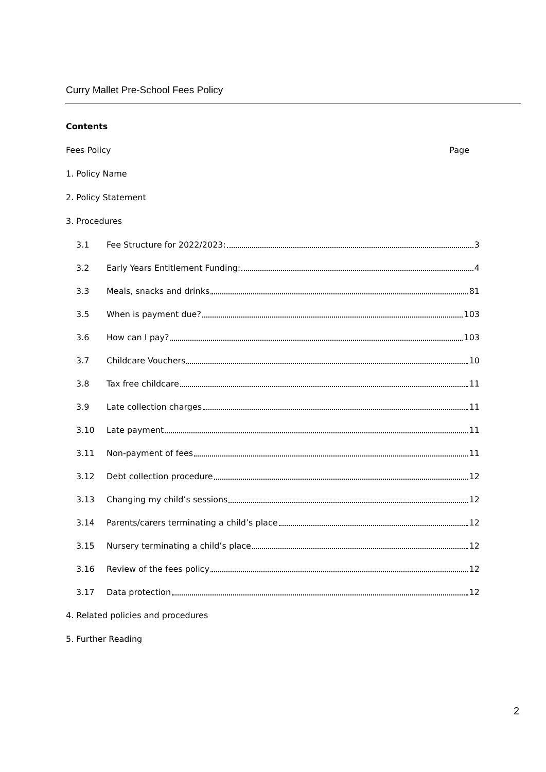Curry Mallet Pre-School Fees Policy
Contents
Fees Policy Page
1. Policy Name
2. Policy Statement
3. Procedures
3.1 Fee Structure for 2022/2023: 3
3.2 Early Years Entitlement Funding: 4
3.3 Meals, snacks and drinks 81
3.5 When is payment due? 103
3.6 How can I pay? 103
3.7 Childcare Vouchers 10
3.8 Tax free childcare 11
3.9 Late collection charges 11
3.10 Late payment 11
3.11 Non-payment of fees 11
3.12 Debt collection procedure 12
3.13 Changing my child’s sessions 12
3.14 Parents/carers terminating a child’s place 12
3.15 Nursery terminating a child’s place 12
3.16 Review of the fees policy 12
3.17 Data protection 12
4. Related policies and procedures
5. Further Reading
2